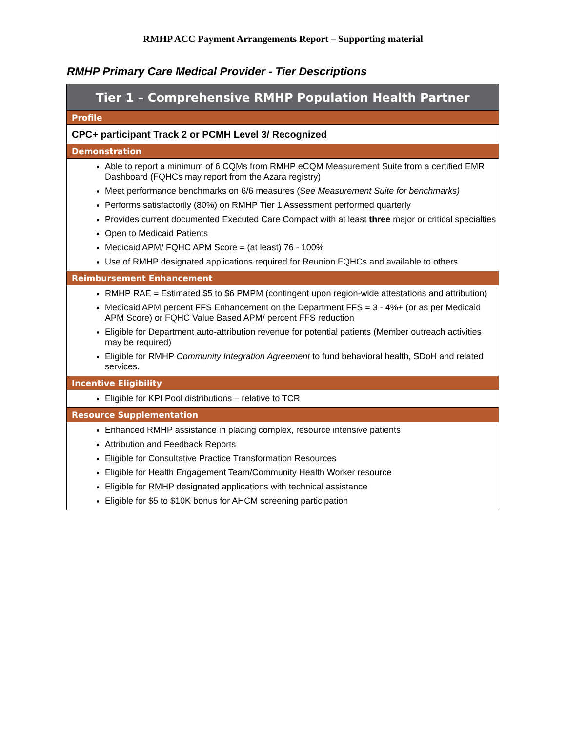RMHP ACC Payment Arrangements Report – Supporting material
RMHP Primary Care Medical Provider - Tier Descriptions
| Tier 1 – Comprehensive RMHP Population Health Partner |
| Profile |
| CPC+ participant Track 2 or PCMH Level 3/ Recognized |
| Demonstration |
| Able to report a minimum of 6 CQMs from RMHP eCQM Measurement Suite from a certified EMR Dashboard (FQHCs may report from the Azara registry) Meet performance benchmarks on 6/6 measures (S ee Measurement Suite for benchmarks) Performs satisfactorily (80%) on RMHP Tier 1 Assessment performed quarterly Provides current documented Executed Care Compact with at least three major or critical specialties Open to Medicaid Patients Medicaid APM/ FQHC APM Score = (at least) 76 - 100% Use of RMHP designated applications required for Reunion FQHCs and available to others |
| Reimbursement Enhancement |
| RMHP RAE = Estimated $5 to $6 PMPM (contingent upon region-wide attestations and attribution) Medicaid APM percent FFS Enhancement on the Department FFS = 3 - 4%+ (or as per Medicaid APM Score) or FQHC Value Based APM/ percent FFS reduction Eligible for Department auto-attribution revenue for potential patients (Member outreach activities may be required) Eligible for RMHP Community Integration Agreement to fund behavioral health, SDoH and related services. |
| Incentive Eligibility |
| Eligible for KPI Pool distributions – relative to TCR |
| Resource Supplementation |
| Enhanced RMHP assistance in placing complex, resource intensive patients Attribution and Feedback Reports Eligible for Consultative Practice Transformation Resources Eligible for Health Engagement Team/Community Health Worker resource Eligible for RMHP designated applications with technical assistance Eligible for $5 to $10K bonus for AHCM screening participation |